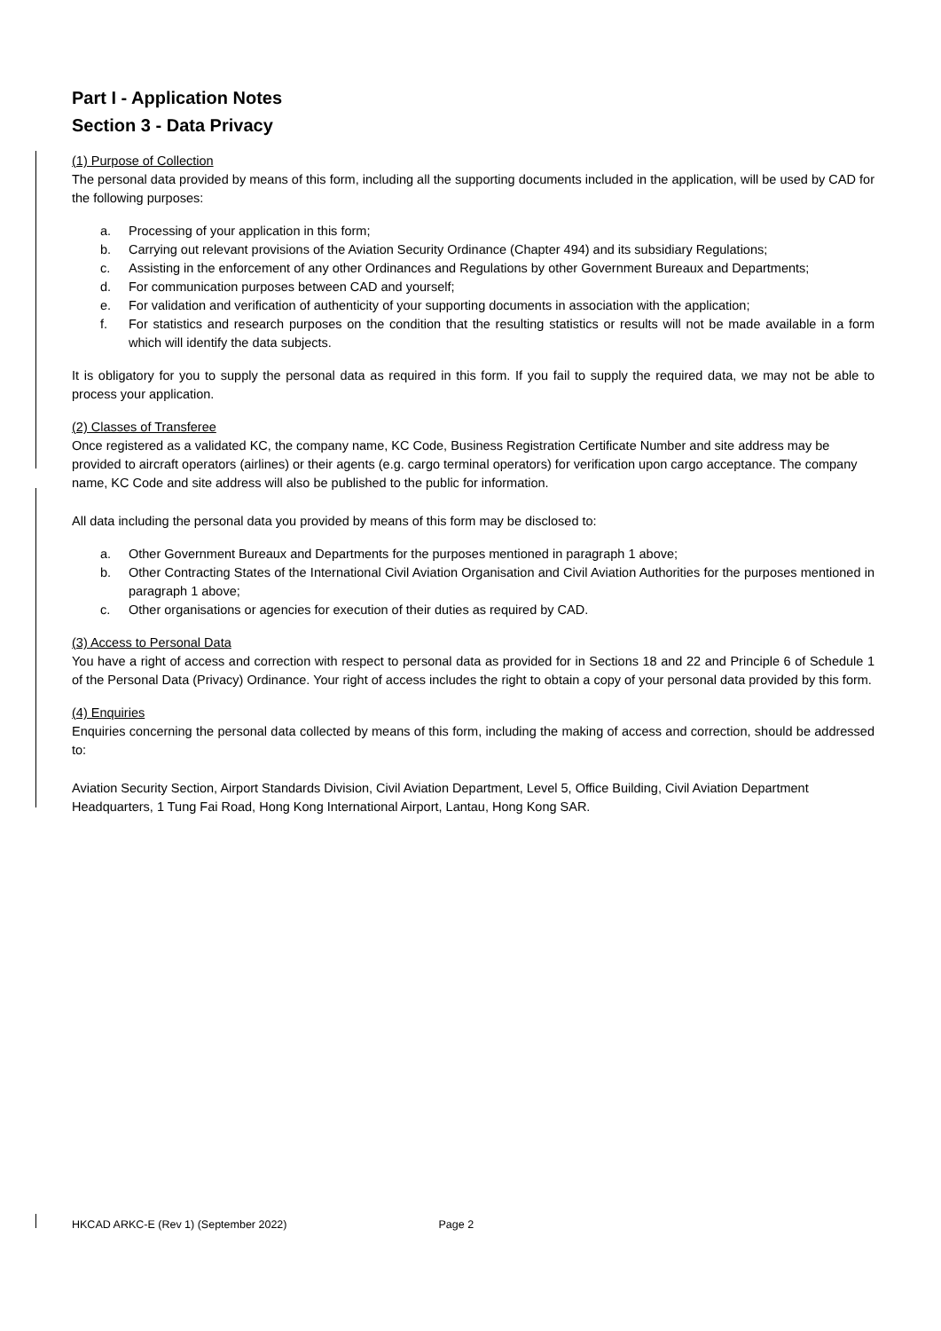Part I - Application Notes
Section 3 - Data Privacy
(1) Purpose of Collection
The personal data provided by means of this form, including all the supporting documents included in the application, will be used by CAD for the following purposes:
a. Processing of your application in this form;
b. Carrying out relevant provisions of the Aviation Security Ordinance (Chapter 494) and its subsidiary Regulations;
c. Assisting in the enforcement of any other Ordinances and Regulations by other Government Bureaux and Departments;
d. For communication purposes between CAD and yourself;
e. For validation and verification of authenticity of your supporting documents in association with the application;
f. For statistics and research purposes on the condition that the resulting statistics or results will not be made available in a form which will identify the data subjects.
It is obligatory for you to supply the personal data as required in this form. If you fail to supply the required data, we may not be able to process your application.
(2) Classes of Transferee
Once registered as a validated KC, the company name, KC Code, Business Registration Certificate Number and site address may be provided to aircraft operators (airlines) or their agents (e.g. cargo terminal operators) for verification upon cargo acceptance. The company name, KC Code and site address will also be published to the public for information.
All data including the personal data you provided by means of this form may be disclosed to:
a. Other Government Bureaux and Departments for the purposes mentioned in paragraph 1 above;
b. Other Contracting States of the International Civil Aviation Organisation and Civil Aviation Authorities for the purposes mentioned in paragraph 1 above;
c. Other organisations or agencies for execution of their duties as required by CAD.
(3) Access to Personal Data
You have a right of access and correction with respect to personal data as provided for in Sections 18 and 22 and Principle 6 of Schedule 1 of the Personal Data (Privacy) Ordinance. Your right of access includes the right to obtain a copy of your personal data provided by this form.
(4) Enquiries
Enquiries concerning the personal data collected by means of this form, including the making of access and correction, should be addressed to:
Aviation Security Section, Airport Standards Division, Civil Aviation Department, Level 5, Office Building, Civil Aviation Department Headquarters, 1 Tung Fai Road, Hong Kong International Airport, Lantau, Hong Kong SAR.
HKCAD ARKC-E (Rev 1) (September 2022) Page 2